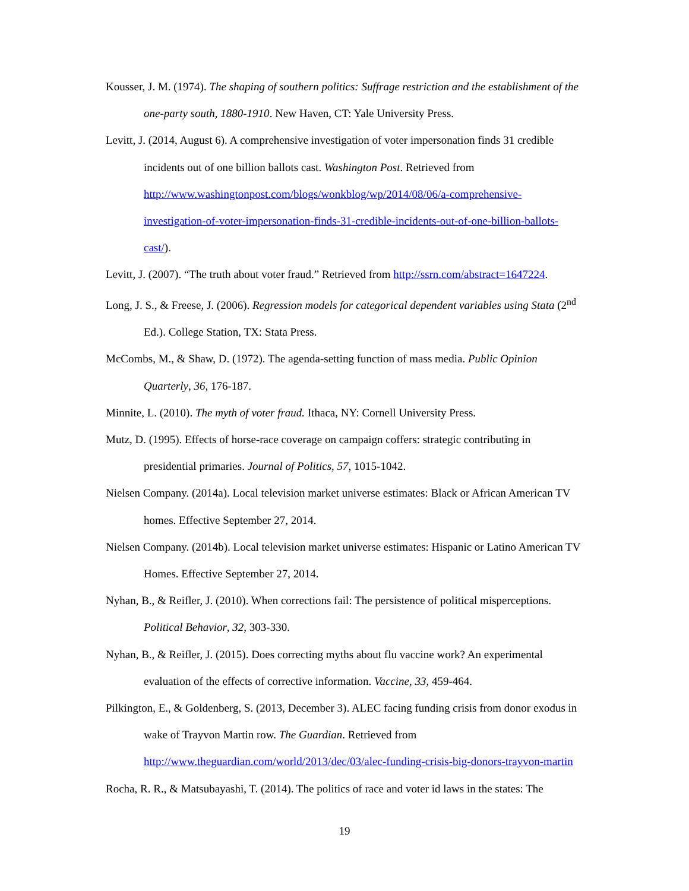Kousser, J. M. (1974). The shaping of southern politics: Suffrage restriction and the establishment of the one-party south, 1880-1910. New Haven, CT: Yale University Press.
Levitt, J. (2014, August 6). A comprehensive investigation of voter impersonation finds 31 credible incidents out of one billion ballots cast. Washington Post. Retrieved from http://www.washingtonpost.com/blogs/wonkblog/wp/2014/08/06/a-comprehensive-investigation-of-voter-impersonation-finds-31-credible-incidents-out-of-one-billion-ballots-cast/).
Levitt, J. (2007). “The truth about voter fraud.” Retrieved from http://ssrn.com/abstract=1647224.
Long, J. S., & Freese, J. (2006). Regression models for categorical dependent variables using Stata (2<sup>nd</sup> Ed.). College Station, TX: Stata Press.
McCombs, M., & Shaw, D. (1972). The agenda-setting function of mass media. Public Opinion Quarterly, 36, 176-187.
Minnite, L. (2010). The myth of voter fraud. Ithaca, NY: Cornell University Press.
Mutz, D. (1995). Effects of horse-race coverage on campaign coffers: strategic contributing in presidential primaries. Journal of Politics, 57, 1015-1042.
Nielsen Company. (2014a). Local television market universe estimates: Black or African American TV homes. Effective September 27, 2014.
Nielsen Company. (2014b). Local television market universe estimates: Hispanic or Latino American TV Homes. Effective September 27, 2014.
Nyhan, B., & Reifler, J. (2010). When corrections fail: The persistence of political misperceptions. Political Behavior, 32, 303-330.
Nyhan, B., & Reifler, J. (2015). Does correcting myths about flu vaccine work? An experimental evaluation of the effects of corrective information. Vaccine, 33, 459-464.
Pilkington, E., & Goldenberg, S. (2013, December 3). ALEC facing funding crisis from donor exodus in wake of Trayvon Martin row. The Guardian. Retrieved from http://www.theguardian.com/world/2013/dec/03/alec-funding-crisis-big-donors-trayvon-martin
Rocha, R. R., & Matsubayashi, T. (2014). The politics of race and voter id laws in the states: The
19